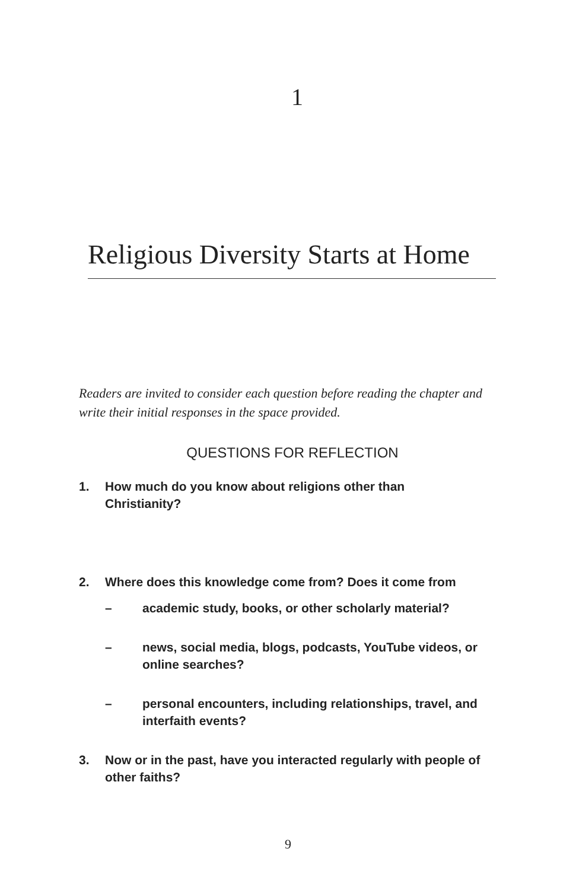1
Religious Diversity Starts at Home
Readers are invited to consider each question before reading the chapter and write their initial responses in the space provided.
QUESTIONS FOR REFLECTION
1. How much do you know about religions other than
Christianity?
2. Where does this knowledge come from? Does it come from
– academic study, books, or other scholarly material?
– news, social media, blogs, podcasts, YouTube videos, or online searches?
– personal encounters, including relationships, travel, and interfaith events?
3. Now or in the past, have you interacted regularly with people of other faiths?
9